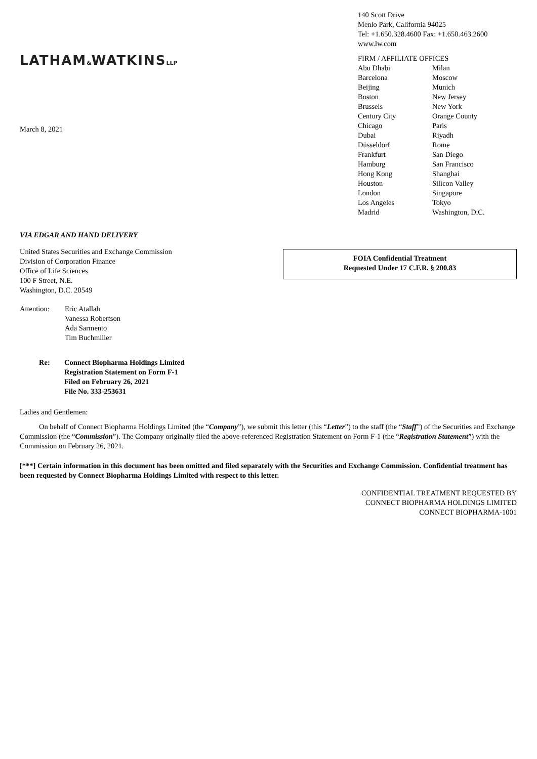LATHAM&WATKINSLLP
March 8, 2021
140 Scott Drive
Menlo Park, California 94025
Tel: +1.650.328.4600 Fax: +1.650.463.2600
www.lw.com
FIRM / AFFILIATE OFFICES
Abu Dhabi Milan Barcelona Moscow Beijing Munich Boston New Jersey Brussels New York Century City Orange County Chicago Paris Dubai Riyadh Düsseldorf Rome Frankfurt San Diego Hamburg San Francisco Hong Kong Shanghai Houston Silicon Valley London Singapore Los Angeles Tokyo Madrid Washington, D.C.
VIA EDGAR AND HAND DELIVERY
United States Securities and Exchange Commission
Division of Corporation Finance
Office of Life Sciences
100 F Street, N.E.
Washington, D.C. 20549
FOIA Confidential Treatment
Requested Under 17 C.F.R. § 200.83
Attention: Eric Atallah
Vanessa Robertson
Ada Sarmento
Tim Buchmiller
Re: Connect Biopharma Holdings Limited
Registration Statement on Form F-1
Filed on February 26, 2021
File No. 333-253631
Ladies and Gentlemen:
On behalf of Connect Biopharma Holdings Limited (the “Company”), we submit this letter (this “Letter”) to the staff (the “Staff”) of the Securities and Exchange Commission (the “Commission”). The Company originally filed the above-referenced Registration Statement on Form F-1 (the “Registration Statement”) with the Commission on February 26, 2021.
[***] Certain information in this document has been omitted and filed separately with the Securities and Exchange Commission. Confidential treatment has been requested by Connect Biopharma Holdings Limited with respect to this letter.
CONFIDENTIAL TREATMENT REQUESTED BY
CONNECT BIOPHARMA HOLDINGS LIMITED
CONNECT BIOPHARMA-1001